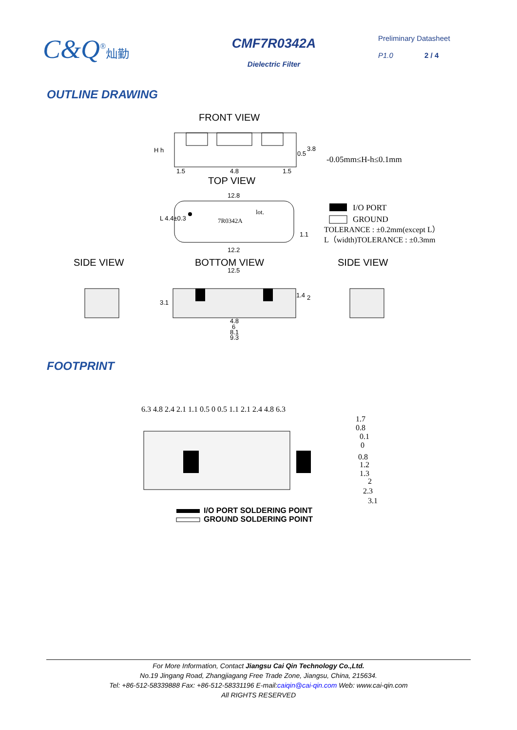C&Q<sup>®</sup>灿勤
CMF7R0342A
Dielectric Filter
Preliminary Datasheet
P1.0 2 / 4
OUTLINE DRAWING
FRONT VIEW
H h
0.5
3.8
1.5
4.8
1.5
-0.05mm≤H-h≤0.1mm
TOP VIEW
12.8
7R0342A
lot.
L 4.4±0.3
1.1
12.2
I/O PORT
GROUND
TOLERANCE : ±0.2mm(except L）
L（width)TOLERANCE : ±0.3mm
SIDE VIEW
BOTTOM VIEW
SIDE VIEW
12.5
3.1
1.4
2
4.8
6
8.1
9.3
FOOTPRINT
6.3 4.8 2.4 2.1 1.1 0.5 0 0.5 1.1 2.1 2.4 4.8 6.3
1.7
0.8
0.1
0
0.8
1.2
1.3
2
2.3
3.1
I/O PORT SOLDERING POINT
GROUND SOLDERING POINT
For More Information, Contact Jiangsu Cai Qin Technology Co.,Ltd.
No.19 Jingang Road, Zhangjiagang Free Trade Zone, Jiangsu, China, 215634.
Tel: +86-512-58339888 Fax: +86-512-58331196 E-mail:caiqin@cai-qin.com Web: www.cai-qin.com
All RIGHTS RESERVED